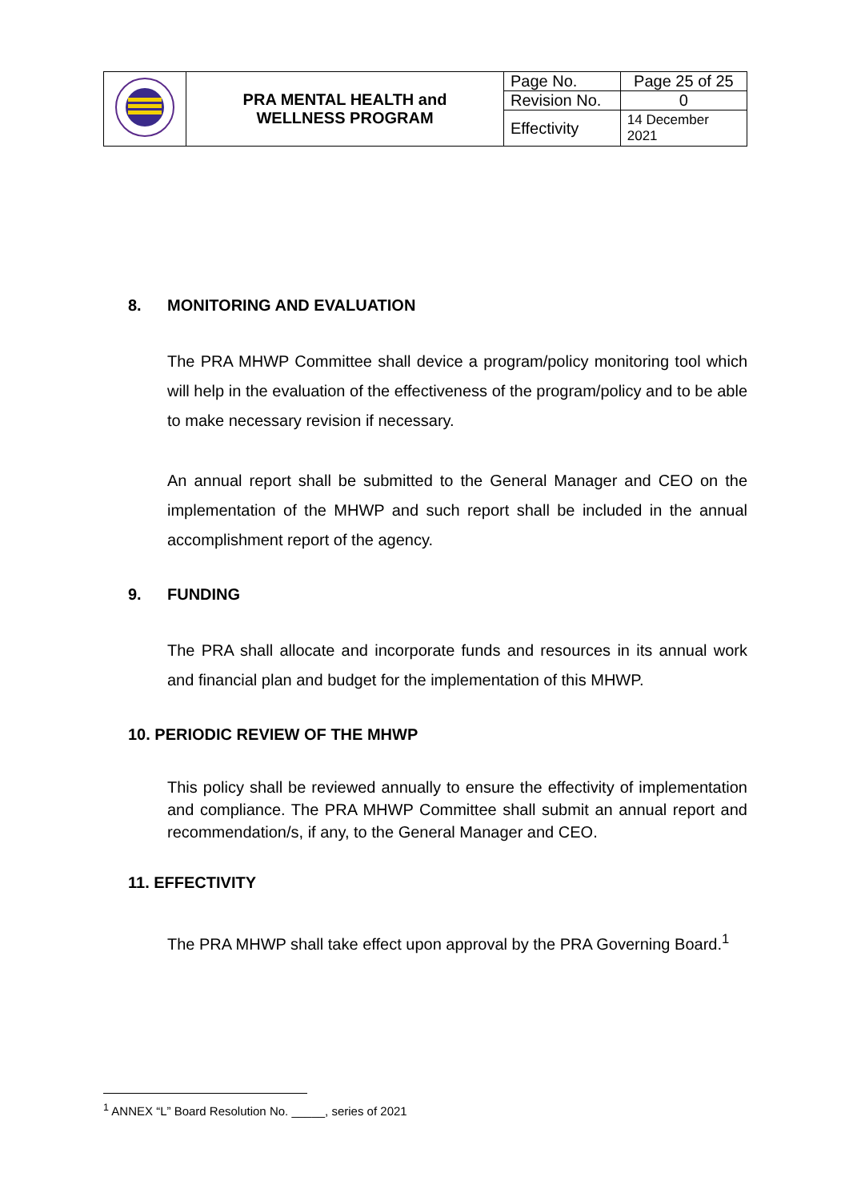| | PRA MENTAL HEALTH and WELLNESS PROGRAM | Page No. | Page 25 of 25 |
| | | Revision No. | 0 |
| | | Effectivity | 14 December 2021 |
8. MONITORING AND EVALUATION
The PRA MHWP Committee shall device a program/policy monitoring tool which will help in the evaluation of the effectiveness of the program/policy and to be able to make necessary revision if necessary.
An annual report shall be submitted to the General Manager and CEO on the implementation of the MHWP and such report shall be included in the annual accomplishment report of the agency.
9. FUNDING
The PRA shall allocate and incorporate funds and resources in its annual work and financial plan and budget for the implementation of this MHWP.
10. PERIODIC REVIEW OF THE MHWP
This policy shall be reviewed annually to ensure the effectivity of implementation and compliance. The PRA MHWP Committee shall submit an annual report and recommendation/s, if any, to the General Manager and CEO.
11. EFFECTIVITY
The PRA MHWP shall take effect upon approval by the PRA Governing Board.<sup>1</sup>
<sup>1</sup> ANNEX “L” Board Resolution No. _____, series of 2021